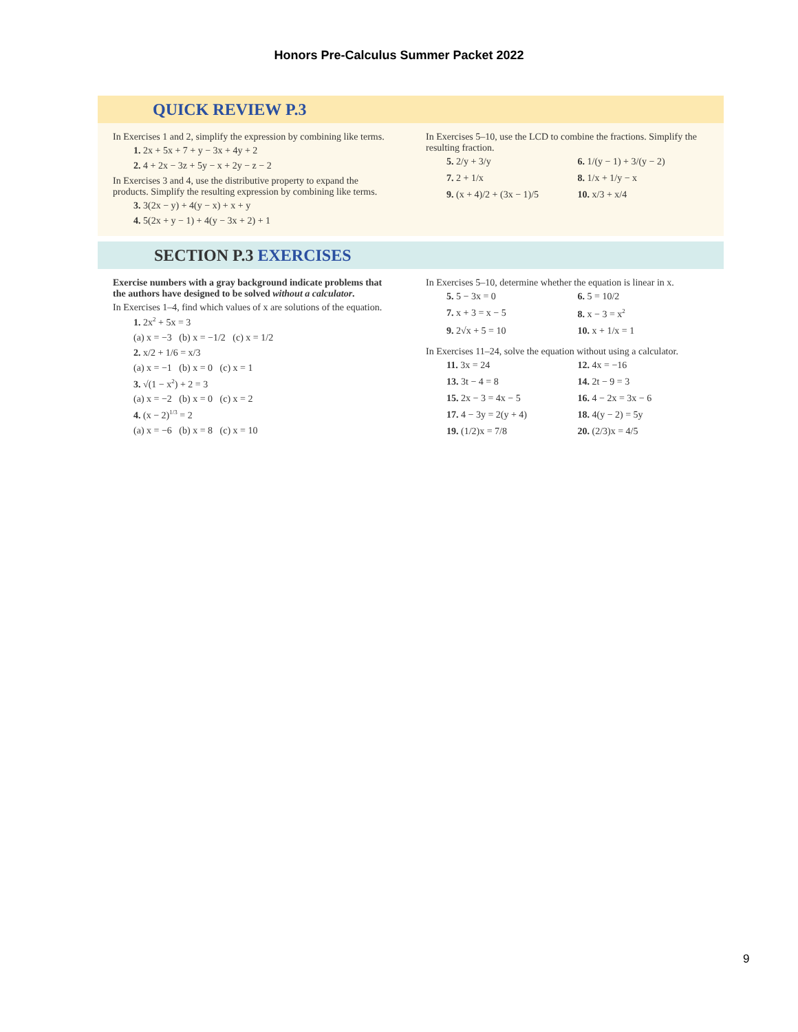Honors Pre-Calculus Summer Packet 2022
QUICK REVIEW P.3
In Exercises 1 and 2, simplify the expression by combining like terms.
1. 2x + 5x + 7 + y − 3x + 4y + 2
2. 4 + 2x − 3z + 5y − x + 2y − z − 2
In Exercises 3 and 4, use the distributive property to expand the products. Simplify the resulting expression by combining like terms.
3. 3(2x − y) + 4(y − x) + x + y
4. 5(2x + y − 1) + 4(y − 3x + 2) + 1
In Exercises 5–10, use the LCD to combine the fractions. Simplify the resulting fraction.
5. 2/y + 3/y 6. 1/(y − 1) + 3/(y − 2) 7. 2 + 1/x 8. 1/x + 1/y − x 9. (x + 4)/2 + (3x − 1)/5 10. x/3 + x/4
SECTION P.3 EXERCISES
Exercise numbers with a gray background indicate problems that the authors have designed to be solved without a calculator.
In Exercises 1–4, find which values of x are solutions of the equation.
1. 2x<sup>2</sup> + 5x = 3
(a) x = −3 (b) x = −1/2 (c) x = 1/2
2. x/2 + 1/6 = x/3
(a) x = −1 (b) x = 0 (c) x = 1
3. √(1 − x<sup>2</sup>) + 2 = 3
(a) x = −2 (b) x = 0 (c) x = 2
4. (x − 2)<sup>1/3</sup> = 2
(a) x = −6 (b) x = 8 (c) x = 10
In Exercises 5–10, determine whether the equation is linear in x.
5. 5 − 3x = 0 6. 5 = 10/2 7. x + 3 = x − 5 8. x − 3 = x<sup>2</sup> 9. 2√x + 5 = 10 10. x + 1/x = 1
In Exercises 11–24, solve the equation without using a calculator.
11. 3x = 24 12. 4x = −16 13. 3t − 4 = 8 14. 2t − 9 = 3 15. 2x − 3 = 4x − 5 16. 4 − 2x = 3x − 6 17. 4 − 3y = 2(y + 4) 18. 4(y − 2) = 5y 19. (1/2)x = 7/8 20. (2/3)x = 4/5
9